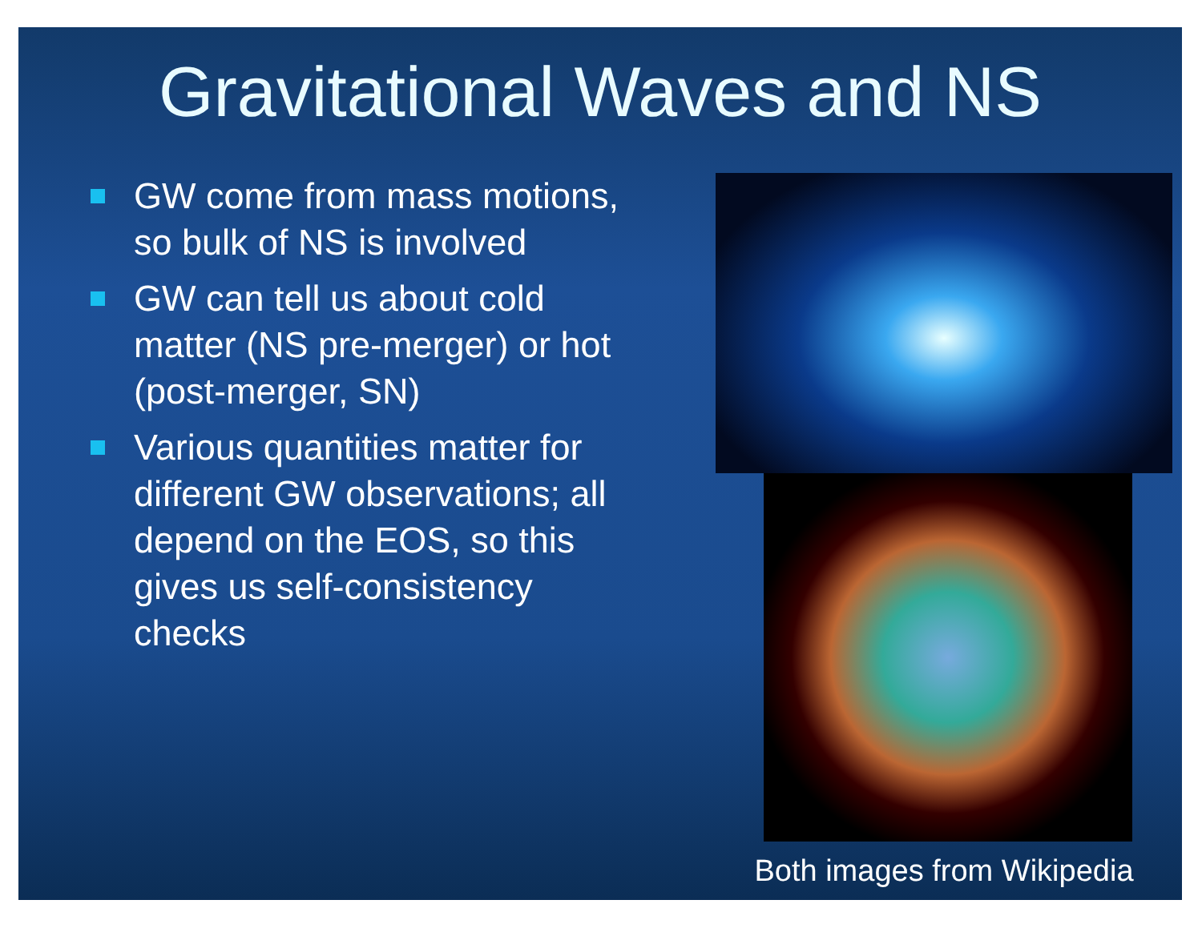Gravitational Waves and NS
GW come from mass motions, so bulk of NS is involved
GW can tell us about cold matter (NS pre-merger) or hot (post-merger, SN)
Various quantities matter for different GW observations; all depend on the EOS, so this gives us self-consistency checks
Both images from Wikipedia